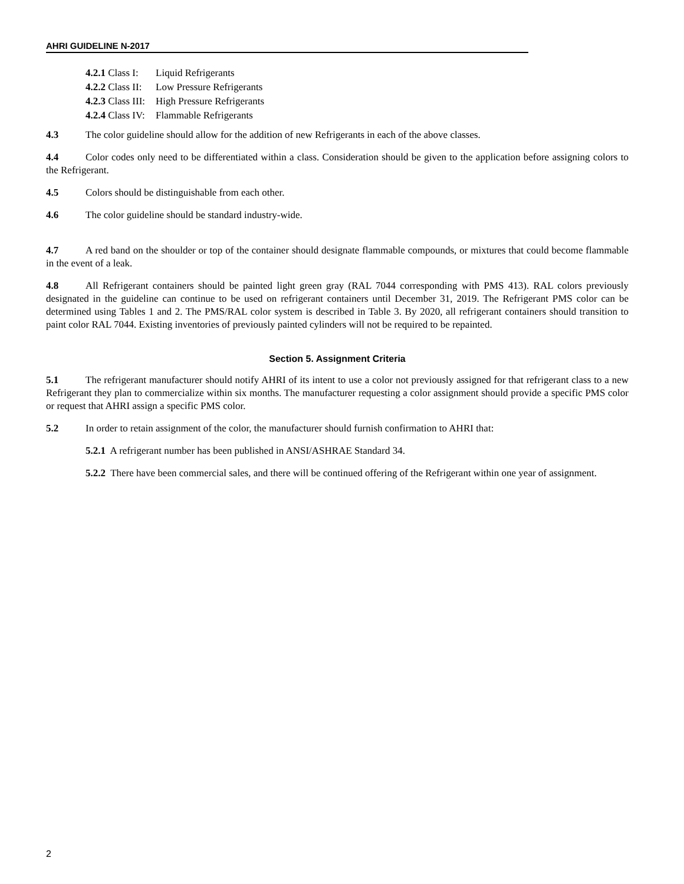AHRI GUIDELINE N-2017
| 4.2.1 Class I: | Liquid Refrigerants |
| 4.2.2 Class II: | Low Pressure Refrigerants |
| 4.2.3 Class III: | High Pressure Refrigerants |
| 4.2.4 Class IV: | Flammable Refrigerants |
4.3 The color guideline should allow for the addition of new Refrigerants in each of the above classes.
4.4 Color codes only need to be differentiated within a class. Consideration should be given to the application before assigning colors to the Refrigerant.
4.5 Colors should be distinguishable from each other.
4.6 The color guideline should be standard industry-wide.
4.7 A red band on the shoulder or top of the container should designate flammable compounds, or mixtures that could become flammable in the event of a leak.
4.8 All Refrigerant containers should be painted light green gray (RAL 7044 corresponding with PMS 413). RAL colors previously designated in the guideline can continue to be used on refrigerant containers until December 31, 2019. The Refrigerant PMS color can be determined using Tables 1 and 2. The PMS/RAL color system is described in Table 3. By 2020, all refrigerant containers should transition to paint color RAL 7044. Existing inventories of previously painted cylinders will not be required to be repainted.
Section 5. Assignment Criteria
5.1 The refrigerant manufacturer should notify AHRI of its intent to use a color not previously assigned for that refrigerant class to a new Refrigerant they plan to commercialize within six months. The manufacturer requesting a color assignment should provide a specific PMS color or request that AHRI assign a specific PMS color.
5.2 In order to retain assignment of the color, the manufacturer should furnish confirmation to AHRI that:
5.2.1 A refrigerant number has been published in ANSI/ASHRAE Standard 34.
5.2.2 There have been commercial sales, and there will be continued offering of the Refrigerant within one year of assignment.
2